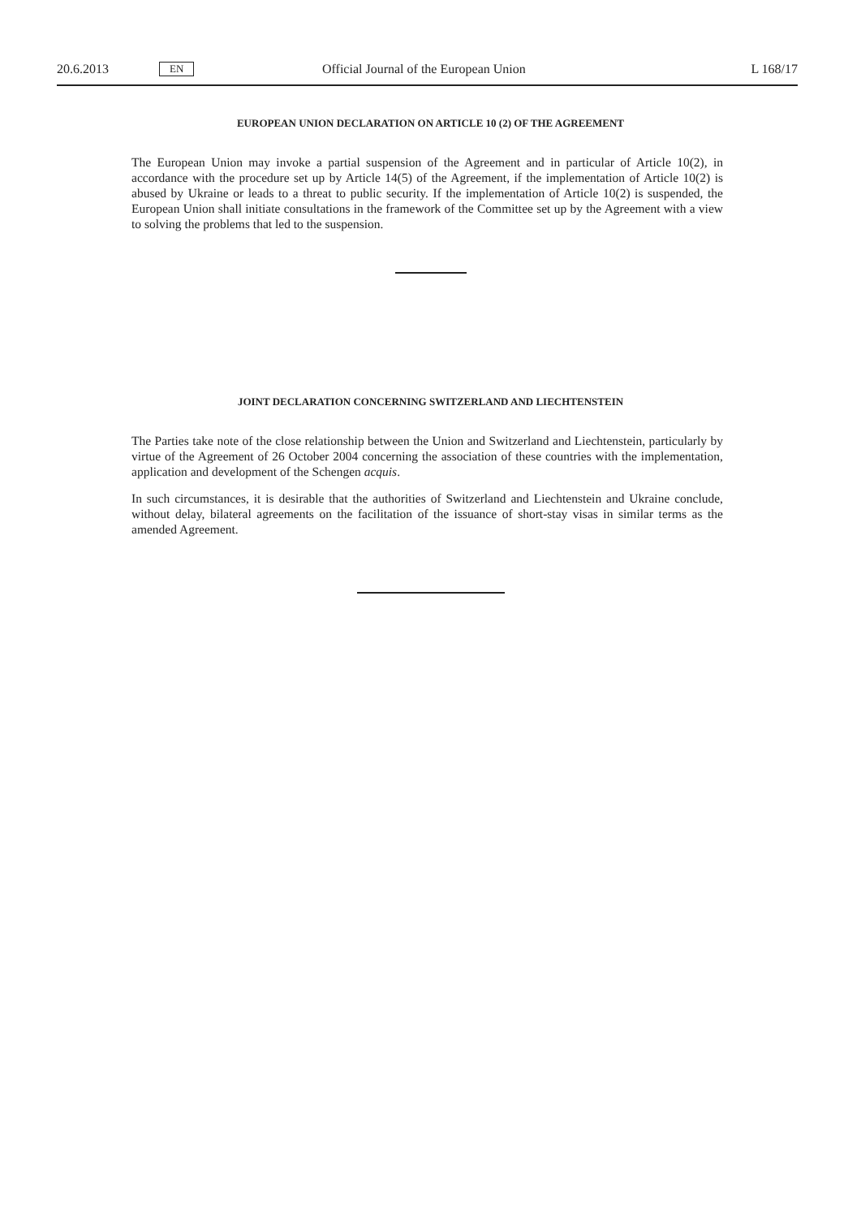20.6.2013 EN Official Journal of the European Union L 168/17
EUROPEAN UNION DECLARATION ON ARTICLE 10 (2) OF THE AGREEMENT
The European Union may invoke a partial suspension of the Agreement and in particular of Article 10(2), in accordance with the procedure set up by Article 14(5) of the Agreement, if the implementation of Article 10(2) is abused by Ukraine or leads to a threat to public security. If the implementation of Article 10(2) is suspended, the European Union shall initiate consultations in the framework of the Committee set up by the Agreement with a view to solving the problems that led to the suspension.
JOINT DECLARATION CONCERNING SWITZERLAND AND LIECHTENSTEIN
The Parties take note of the close relationship between the Union and Switzerland and Liechtenstein, particularly by virtue of the Agreement of 26 October 2004 concerning the association of these countries with the implementation, application and development of the Schengen acquis.
In such circumstances, it is desirable that the authorities of Switzerland and Liechtenstein and Ukraine conclude, without delay, bilateral agreements on the facilitation of the issuance of short-stay visas in similar terms as the amended Agreement.